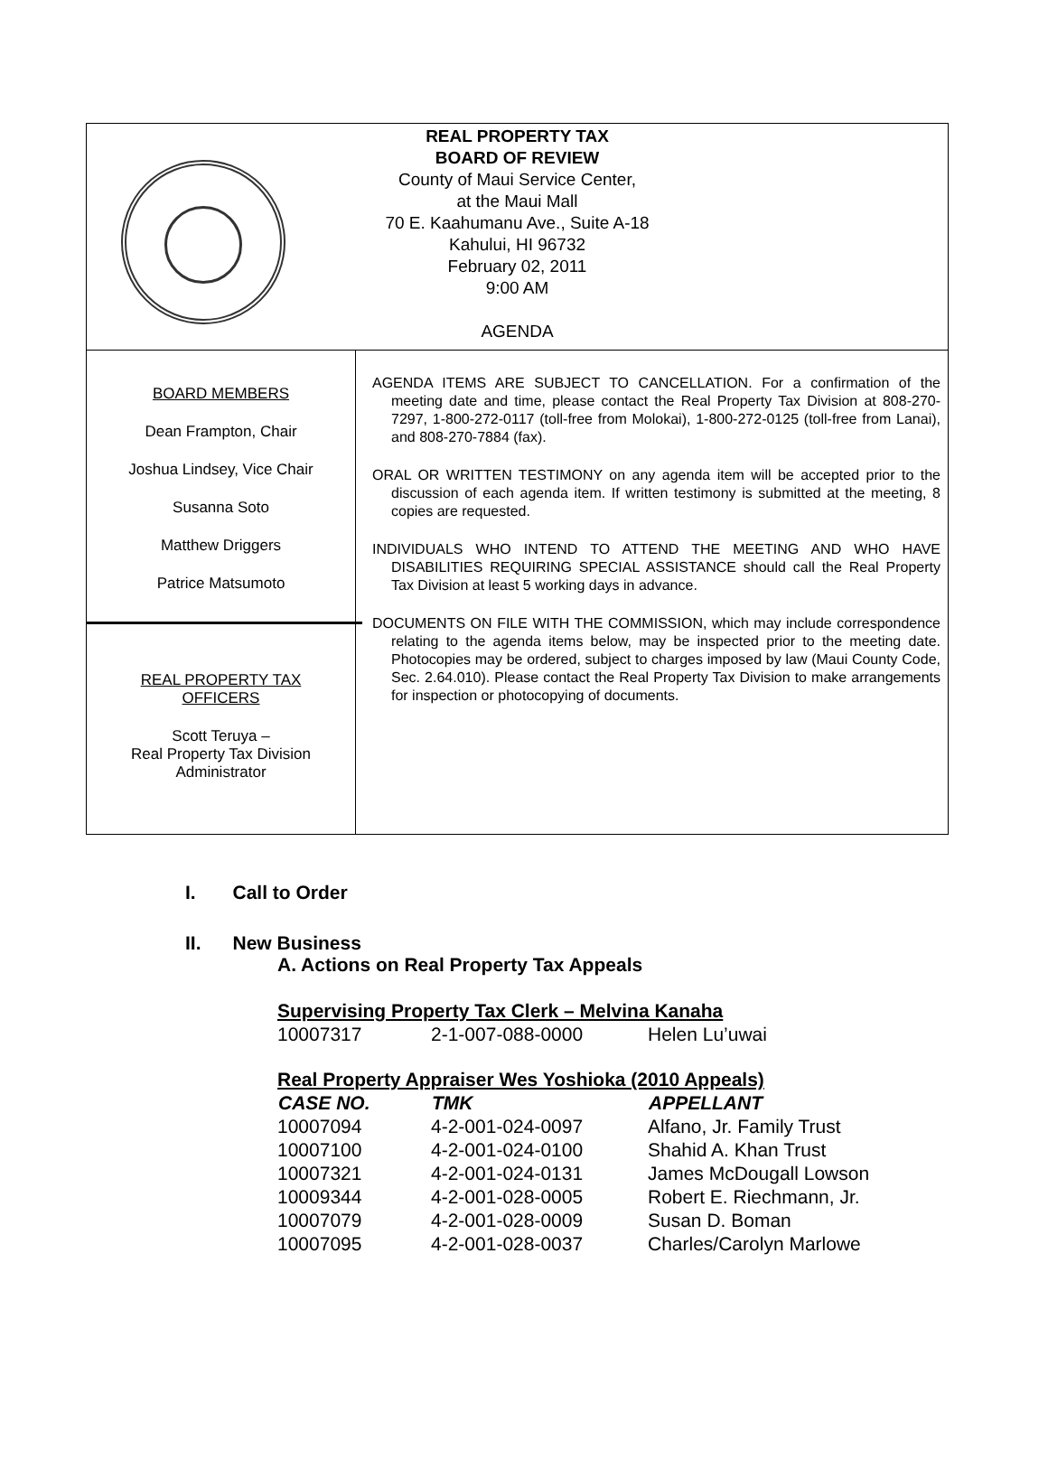REAL PROPERTY TAX
BOARD OF REVIEW
County of Maui Service Center,
at the Maui Mall
70 E. Kaahumanu Ave., Suite A-18
Kahului, HI 96732
February 02, 2011
9:00 AM
AGENDA
BOARD MEMBERS
Dean Frampton, Chair
Joshua Lindsey, Vice Chair
Susanna Soto
Matthew Driggers
Patrice Matsumoto
REAL PROPERTY TAX
OFFICERS
Scott Teruya –
Real Property Tax Division
Administrator
AGENDA ITEMS ARE SUBJECT TO CANCELLATION. For a confirmation of the meeting date and time, please contact the Real Property Tax Division at 808-270-7297, 1-800-272-0117 (toll-free from Molokai), 1-800-272-0125 (toll-free from Lanai), and 808-270-7884 (fax).
ORAL OR WRITTEN TESTIMONY on any agenda item will be accepted prior to the discussion of each agenda item. If written testimony is submitted at the meeting, 8 copies are requested.
INDIVIDUALS WHO INTEND TO ATTEND THE MEETING AND WHO HAVE DISABILITIES REQUIRING SPECIAL ASSISTANCE should call the Real Property Tax Division at least 5 working days in advance.
DOCUMENTS ON FILE WITH THE COMMISSION, which may include correspondence relating to the agenda items below, may be inspected prior to the meeting date. Photocopies may be ordered, subject to charges imposed by law (Maui County Code, Sec. 2.64.010). Please contact the Real Property Tax Division to make arrangements for inspection or photocopying of documents.
I. Call to Order
II. New Business
A. Actions on Real Property Tax Appeals
| Supervising Property Tax Clerk – Melvina Kanaha | | |
| 10007317 | 2-1-007-088-0000 | Helen Lu’uwai |
| Real Property Appraiser Wes Yoshioka (2010 Appeals) | | |
| CASE NO. | TMK | APPELLANT |
| 10007094 | 4-2-001-024-0097 | Alfano, Jr. Family Trust |
| 10007100 | 4-2-001-024-0100 | Shahid A. Khan Trust |
| 10007321 | 4-2-001-024-0131 | James McDougall Lowson |
| 10009344 | 4-2-001-028-0005 | Robert E. Riechmann, Jr. |
| 10007079 | 4-2-001-028-0009 | Susan D. Boman |
| 10007095 | 4-2-001-028-0037 | Charles/Carolyn Marlowe |